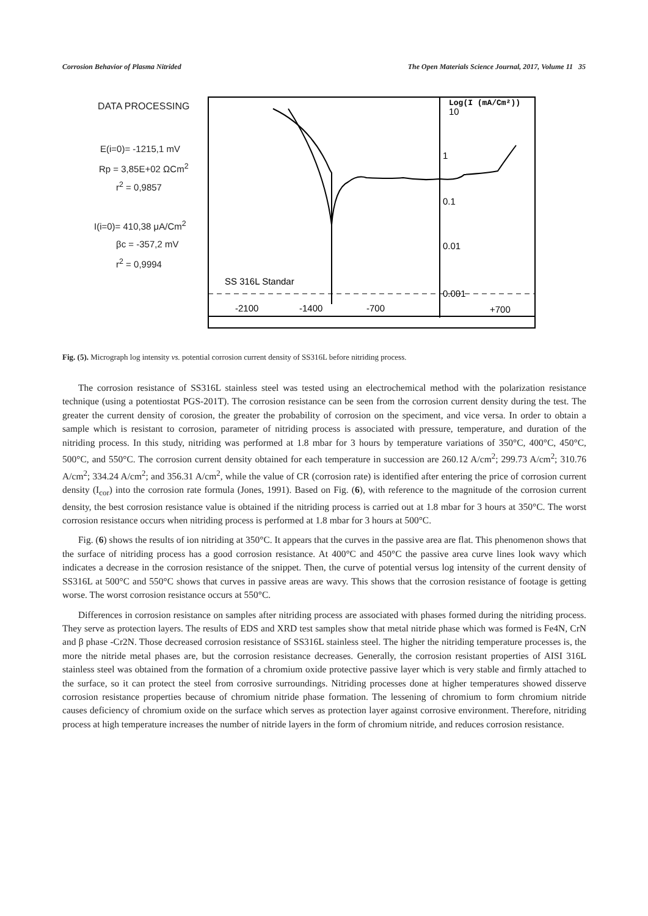Corrosion Behavior of Plasma Nitrided The Open Materials Science Journal, 2017, Volume 11 35
DATA PROCESSING
E(i=0)= -1215,1 mV
Rp = 3,85E+02 ΩCm<sup>2</sup>
r<sup>2</sup> = 0,9857
I(i=0)= 410,38 μA/Cm<sup>2</sup>
βc = -357,2 mV
r<sup>2</sup> = 0,9994
SS 316L Standar
10
1
0.1
0.01
0.001
Log(I (mA/Cm²))
-2100
-1400
-700
+700
Fig. (5). Micrograph log intensity vs. potential corrosion current density of SS316L before nitriding process.
The corrosion resistance of SS316L stainless steel was tested using an electrochemical method with the polarization resistance technique (using a potentiostat PGS-201T). The corrosion resistance can be seen from the corrosion current density during the test. The greater the current density of corosion, the greater the probability of corrosion on the speciment, and vice versa. In order to obtain a sample which is resistant to corrosion, parameter of nitriding process is associated with pressure, temperature, and duration of the nitriding process. In this study, nitriding was performed at 1.8 mbar for 3 hours by temperature variations of 350°C, 400°C, 450°C, 500°C, and 550°C. The corrosion current density obtained for each temperature in succession are 260.12 A/cm<sup>2</sup>; 299.73 A/cm<sup>2</sup>; 310.76 A/cm<sup>2</sup>; 334.24 A/cm<sup>2</sup>; and 356.31 A/cm<sup>2</sup>, while the value of CR (corrosion rate) is identified after entering the price of corrosion current density (I<sub>cor</sub>) into the corrosion rate formula (Jones, 1991). Based on Fig. (6), with reference to the magnitude of the corrosion current density, the best corrosion resistance value is obtained if the nitriding process is carried out at 1.8 mbar for 3 hours at 350°C. The worst corrosion resistance occurs when nitriding process is performed at 1.8 mbar for 3 hours at 500°C.
Fig. (6) shows the results of ion nitriding at 350°C. It appears that the curves in the passive area are flat. This phenomenon shows that the surface of nitriding process has a good corrosion resistance. At 400°C and 450°C the passive area curve lines look wavy which indicates a decrease in the corrosion resistance of the snippet. Then, the curve of potential versus log intensity of the current density of SS316L at 500°C and 550°C shows that curves in passive areas are wavy. This shows that the corrosion resistance of footage is getting worse. The worst corrosion resistance occurs at 550°C.
Differences in corrosion resistance on samples after nitriding process are associated with phases formed during the nitriding process. They serve as protection layers. The results of EDS and XRD test samples show that metal nitride phase which was formed is Fe4N, CrN and β phase -Cr2N. Those decreased corrosion resistance of SS316L stainless steel. The higher the nitriding temperature processes is, the more the nitride metal phases are, but the corrosion resistance decreases. Generally, the corrosion resistant properties of AISI 316L stainless steel was obtained from the formation of a chromium oxide protective passive layer which is very stable and firmly attached to the surface, so it can protect the steel from corrosive surroundings. Nitriding processes done at higher temperatures showed disserve corrosion resistance properties because of chromium nitride phase formation. The lessening of chromium to form chromium nitride causes deficiency of chromium oxide on the surface which serves as protection layer against corrosive environment. Therefore, nitriding process at high temperature increases the number of nitride layers in the form of chromium nitride, and reduces corrosion resistance.